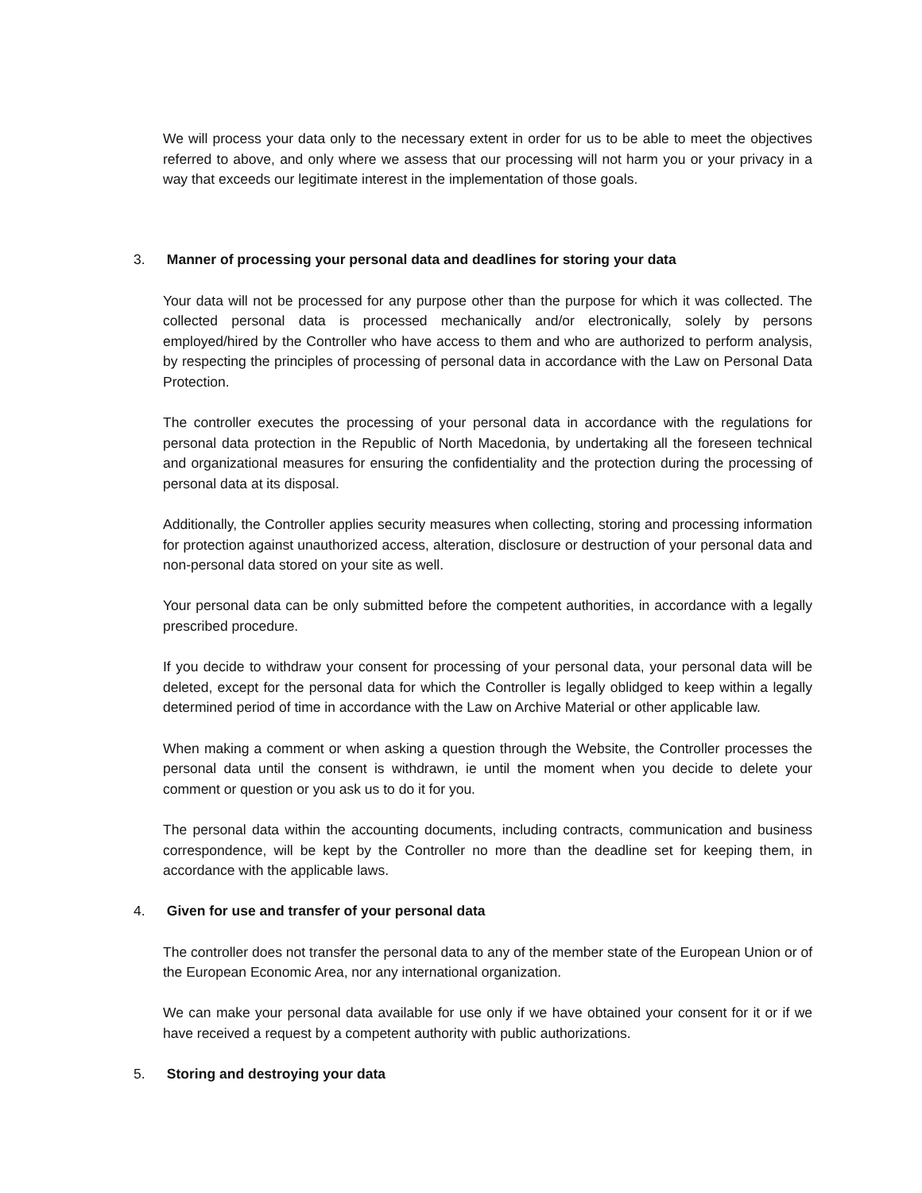We will process your data only to the necessary extent in order for us to be able to meet the objectives referred to above, and only where we assess that our processing will not harm you or your privacy in a way that exceeds our legitimate interest in the implementation of those goals.
3. Manner of processing your personal data and deadlines for storing your data
Your data will not be processed for any purpose other than the purpose for which it was collected. The collected personal data is processed mechanically and/or electronically, solely by persons employed/hired by the Controller who have access to them and who are authorized to perform analysis, by respecting the principles of processing of personal data in accordance with the Law on Personal Data Protection.
The controller executes the processing of your personal data in accordance with the regulations for personal data protection in the Republic of North Macedonia, by undertaking all the foreseen technical and organizational measures for ensuring the confidentiality and the protection during the processing of personal data at its disposal.
Additionally, the Controller applies security measures when collecting, storing and processing information for protection against unauthorized access, alteration, disclosure or destruction of your personal data and non-personal data stored on your site as well.
Your personal data can be only submitted before the competent authorities, in accordance with a legally prescribed procedure.
If you decide to withdraw your consent for processing of your personal data, your personal data will be deleted, except for the personal data for which the Controller is legally oblidged to keep within a legally determined period of time in accordance with the Law on Archive Material or other applicable law.
When making a comment or when asking a question through the Website, the Controller processes the personal data until the consent is withdrawn, ie until the moment when you decide to delete your comment or question or you ask us to do it for you.
The personal data within the accounting documents, including contracts, communication and business correspondence, will be kept by the Controller no more than the deadline set for keeping them, in accordance with the applicable laws.
4. Given for use and transfer of your personal data
The controller does not transfer the personal data to any of the member state of the European Union or of the European Economic Area, nor any international organization.
We can make your personal data available for use only if we have obtained your consent for it or if we have received a request by a competent authority with public authorizations.
5. Storing and destroying your data